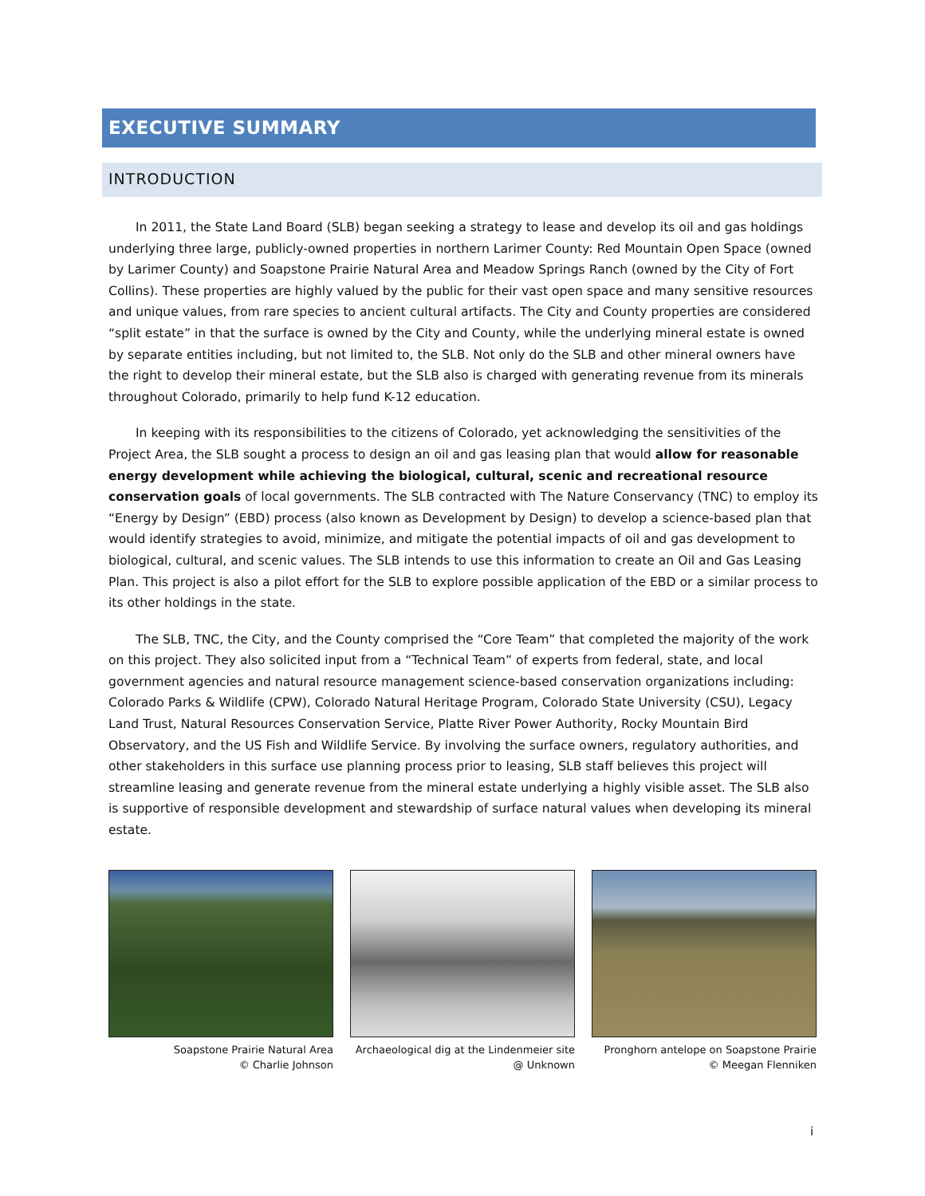EXECUTIVE SUMMARY
INTRODUCTION
In 2011, the State Land Board (SLB) began seeking a strategy to lease and develop its oil and gas holdings underlying three large, publicly-owned properties in northern Larimer County: Red Mountain Open Space (owned by Larimer County) and Soapstone Prairie Natural Area and Meadow Springs Ranch (owned by the City of Fort Collins). These properties are highly valued by the public for their vast open space and many sensitive resources and unique values, from rare species to ancient cultural artifacts. The City and County properties are considered “split estate” in that the surface is owned by the City and County, while the underlying mineral estate is owned by separate entities including, but not limited to, the SLB. Not only do the SLB and other mineral owners have the right to develop their mineral estate, but the SLB also is charged with generating revenue from its minerals throughout Colorado, primarily to help fund K-12 education.
In keeping with its responsibilities to the citizens of Colorado, yet acknowledging the sensitivities of the Project Area, the SLB sought a process to design an oil and gas leasing plan that would allow for reasonable energy development while achieving the biological, cultural, scenic and recreational resource conservation goals of local governments. The SLB contracted with The Nature Conservancy (TNC) to employ its “Energy by Design” (EBD) process (also known as Development by Design) to develop a science-based plan that would identify strategies to avoid, minimize, and mitigate the potential impacts of oil and gas development to biological, cultural, and scenic values. The SLB intends to use this information to create an Oil and Gas Leasing Plan. This project is also a pilot effort for the SLB to explore possible application of the EBD or a similar process to its other holdings in the state.
The SLB, TNC, the City, and the County comprised the “Core Team” that completed the majority of the work on this project. They also solicited input from a “Technical Team” of experts from federal, state, and local government agencies and natural resource management science-based conservation organizations including: Colorado Parks & Wildlife (CPW), Colorado Natural Heritage Program, Colorado State University (CSU), Legacy Land Trust, Natural Resources Conservation Service, Platte River Power Authority, Rocky Mountain Bird Observatory, and the US Fish and Wildlife Service. By involving the surface owners, regulatory authorities, and other stakeholders in this surface use planning process prior to leasing, SLB staff believes this project will streamline leasing and generate revenue from the mineral estate underlying a highly visible asset. The SLB also is supportive of responsible development and stewardship of surface natural values when developing its mineral estate.
Soapstone Prairie Natural Area
© Charlie Johnson
Archaeological dig at the Lindenmeier site
@ Unknown
Pronghorn antelope on Soapstone Prairie
© Meegan Flenniken
i